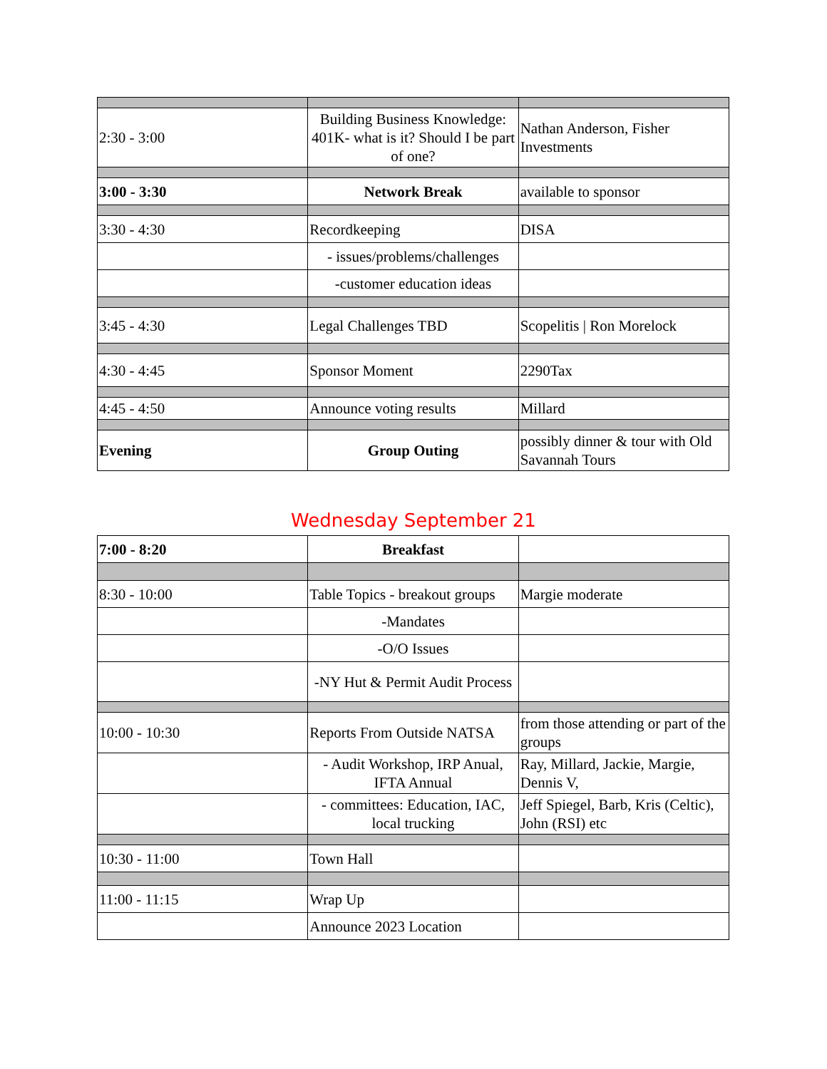| 2:30 - 3:00 | Building Business Knowledge: 401K- what is it? Should I be part of one? | Nathan Anderson, Fisher Investments |
| 3:00 - 3:30 | Network Break | available to sponsor |
| 3:30 - 4:30 | Recordkeeping | DISA |
| | - issues/problems/challenges | |
| | -customer education ideas | |
| 3:45 - 4:30 | Legal Challenges TBD | Scopelitis / Ron Morelock |
| 4:30 - 4:45 | Sponsor Moment | 2290Tax |
| 4:45 - 4:50 | Announce voting results | Millard |
| Evening | Group Outing | possibly dinner & tour with Old Savannah Tours |
Wednesday September 21
| 7:00 - 8:20 | Breakfast | |
| 8:30 - 10:00 | Table Topics - breakout groups | Margie moderate |
| | -Mandates | |
| | -O/O Issues | |
| | -NY Hut & Permit Audit Process | |
| 10:00 - 10:30 | Reports From Outside NATSA | from those attending or part of the groups |
| | - Audit Workshop, IRP Anual, IFTA Annual | Ray, Millard, Jackie, Margie, Dennis V, |
| | - committees: Education, IAC, local trucking | Jeff Spiegel, Barb, Kris (Celtic), John (RSI) etc |
| 10:30 - 11:00 | Town Hall | |
| 11:00 - 11:15 | Wrap Up | |
| | Announce 2023 Location | |